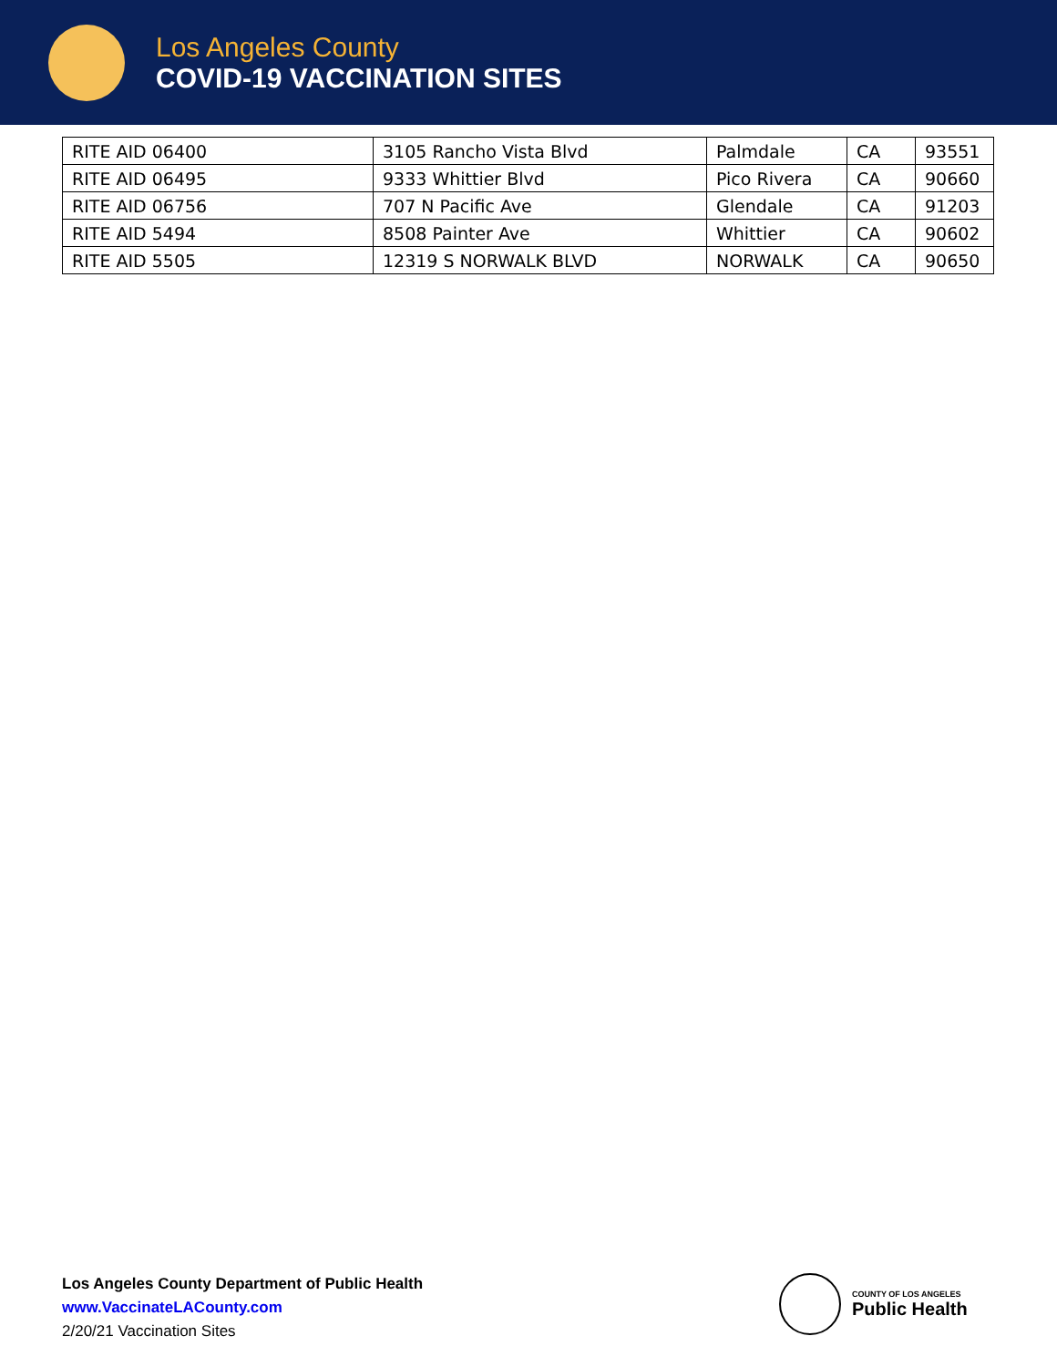Los Angeles County
COVID-19 VACCINATION SITES
| RITE AID 06400 | 3105 Rancho Vista Blvd | Palmdale | CA | 93551 |
| RITE AID 06495 | 9333 Whittier Blvd | Pico Rivera | CA | 90660 |
| RITE AID 06756 | 707 N Pacific Ave | Glendale | CA | 91203 |
| RITE AID 5494 | 8508 Painter Ave | Whittier | CA | 90602 |
| RITE AID 5505 | 12319 S NORWALK BLVD | NORWALK | CA | 90650 |
Los Angeles County Department of Public Health
www.VaccinateLACounty.com
2/20/21 Vaccination Sites
COUNTY OF LOS ANGELES
Public Health